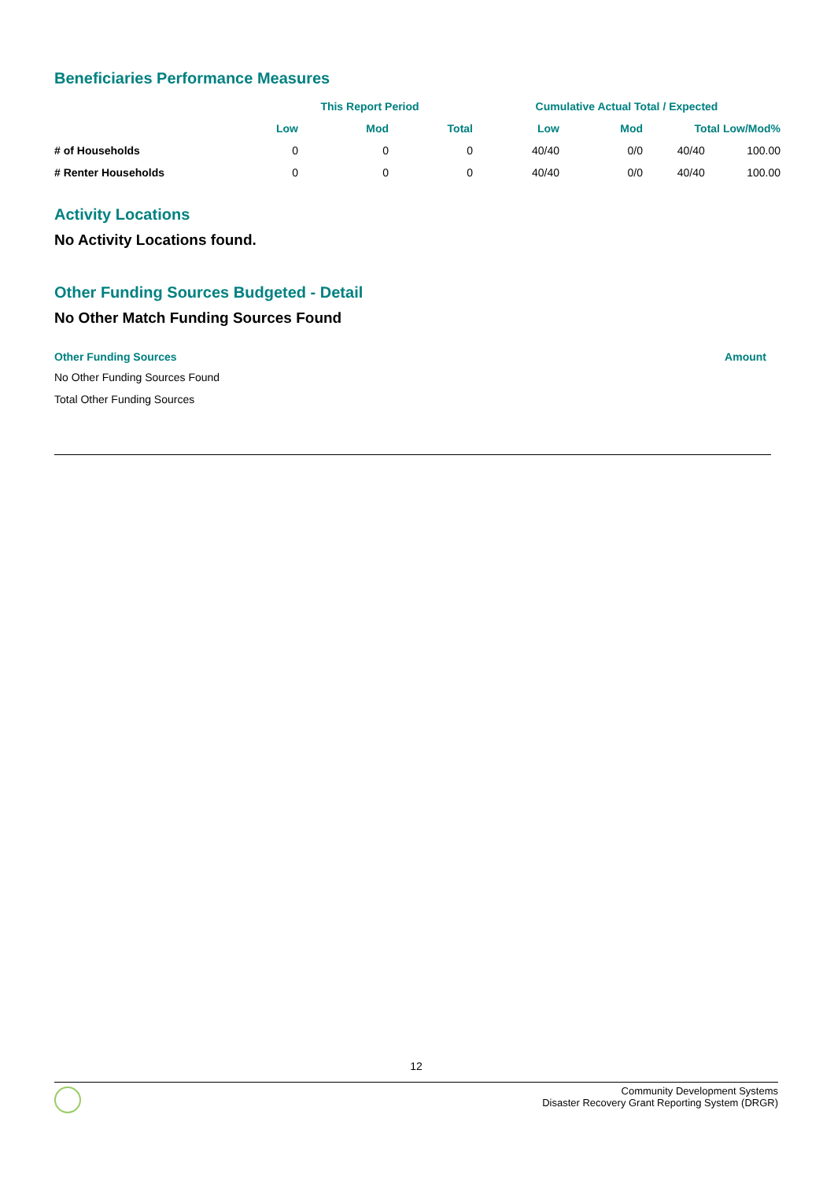Beneficiaries Performance Measures
| | This Report Period | | | Cumulative Actual Total / Expected | | | |
| --- | --- | --- | --- | --- | --- | --- | --- |
| | Low | Mod | Total | Low | Mod | Total Low/Mod% | |
| # of Households | 0 | 0 | 0 | 40/40 | 0/0 | 40/40 | 100.00 |
| # Renter Households | 0 | 0 | 0 | 40/40 | 0/0 | 40/40 | 100.00 |
Activity Locations
No Activity Locations found.
Other Funding Sources Budgeted - Detail
No Other Match Funding Sources Found
Other Funding Sources Amount
No Other Funding Sources Found
Total Other Funding Sources
12
Community Development Systems
Disaster Recovery Grant Reporting System (DRGR)